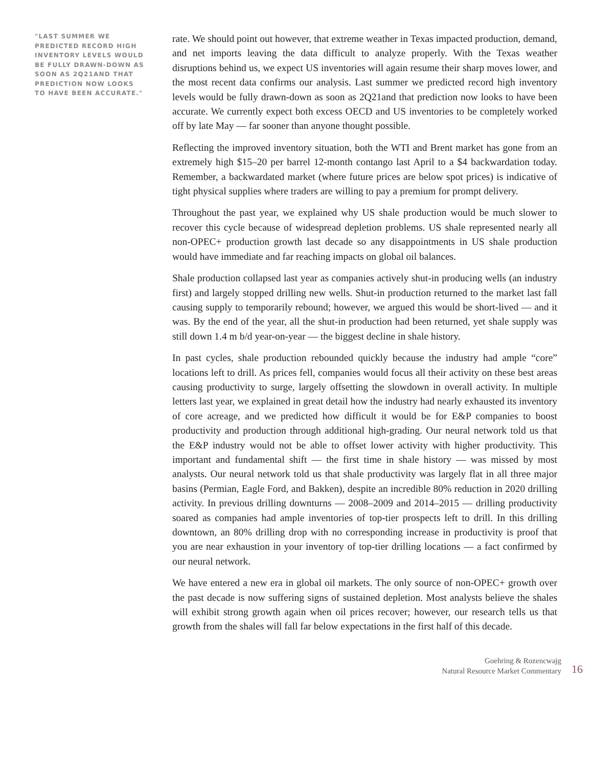"LAST SUMMER WE PREDICTED RECORD HIGH INVENTORY LEVELS WOULD BE FULLY DRAWN-DOWN AS SOON AS 2Q21AND THAT PREDICTION NOW LOOKS TO HAVE BEEN ACCURATE."
rate. We should point out however, that extreme weather in Texas impacted production, demand, and net imports leaving the data difficult to analyze properly. With the Texas weather disruptions behind us, we expect US inventories will again resume their sharp moves lower, and the most recent data confirms our analysis. Last summer we predicted record high inventory levels would be fully drawn-down as soon as 2Q21and that prediction now looks to have been accurate. We currently expect both excess OECD and US inventories to be completely worked off by late May — far sooner than anyone thought possible.
Reflecting the improved inventory situation, both the WTI and Brent market has gone from an extremely high $15–20 per barrel 12-month contango last April to a $4 backwardation today. Remember, a backwardated market (where future prices are below spot prices) is indicative of tight physical supplies where traders are willing to pay a premium for prompt delivery.
Throughout the past year, we explained why US shale production would be much slower to recover this cycle because of widespread depletion problems. US shale represented nearly all non-OPEC+ production growth last decade so any disappointments in US shale production would have immediate and far reaching impacts on global oil balances.
Shale production collapsed last year as companies actively shut-in producing wells (an industry first) and largely stopped drilling new wells. Shut-in production returned to the market last fall causing supply to temporarily rebound; however, we argued this would be short-lived — and it was. By the end of the year, all the shut-in production had been returned, yet shale supply was still down 1.4 m b/d year-on-year — the biggest decline in shale history.
In past cycles, shale production rebounded quickly because the industry had ample “core” locations left to drill. As prices fell, companies would focus all their activity on these best areas causing productivity to surge, largely offsetting the slowdown in overall activity. In multiple letters last year, we explained in great detail how the industry had nearly exhausted its inventory of core acreage, and we predicted how difficult it would be for E&P companies to boost productivity and production through additional high-grading. Our neural network told us that the E&P industry would not be able to offset lower activity with higher productivity. This important and fundamental shift — the first time in shale history — was missed by most analysts. Our neural network told us that shale productivity was largely flat in all three major basins (Permian, Eagle Ford, and Bakken), despite an incredible 80% reduction in 2020 drilling activity. In previous drilling downturns — 2008–2009 and 2014–2015 — drilling productivity soared as companies had ample inventories of top-tier prospects left to drill. In this drilling downtown, an 80% drilling drop with no corresponding increase in productivity is proof that you are near exhaustion in your inventory of top-tier drilling locations — a fact confirmed by our neural network.
We have entered a new era in global oil markets. The only source of non-OPEC+ growth over the past decade is now suffering signs of sustained depletion. Most analysts believe the shales will exhibit strong growth again when oil prices recover; however, our research tells us that growth from the shales will fall far below expectations in the first half of this decade.
Goehring & Rozencwajg
Natural Resource Market Commentary
16